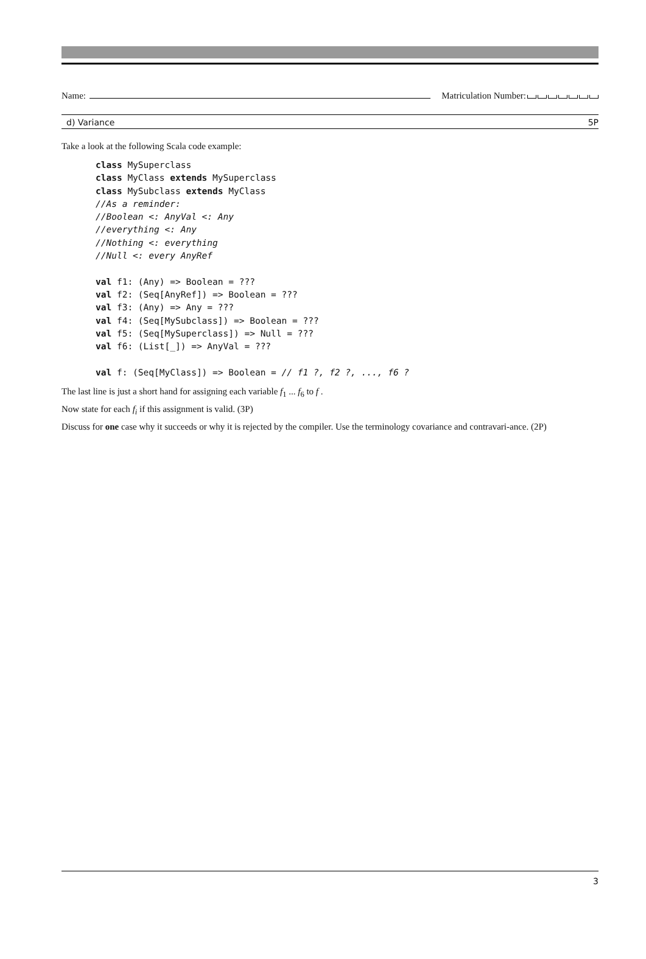Name: Matriculation Number:
d) Variance 5P
Take a look at the following Scala code example:
class MySuperclass
class MyClass extends MySuperclass
class MySubclass extends MyClass
//As a reminder:
//Boolean <: AnyVal <: Any
//everything <: Any
//Nothing <: everything
//Null <: every AnyRef

val f1: (Any) => Boolean = ???
val f2: (Seq[AnyRef]) => Boolean = ???
val f3: (Any) => Any = ???
val f4: (Seq[MySubclass]) => Boolean = ???
val f5: (Seq[MySuperclass]) => Null = ???
val f6: (List[_]) => AnyVal = ???

val f: (Seq[MyClass]) => Boolean = // f1 ?, f2 ?, ..., f6 ?
The last line is just a short hand for assigning each variable f<sub>1</sub> ... f<sub>6</sub> to f .
Now state for each f<sub>i</sub> if this assignment is valid. (3P)
Discuss for one case why it succeeds or why it is rejected by the compiler. Use the terminology covariance and contravari-ance. (2P)
3